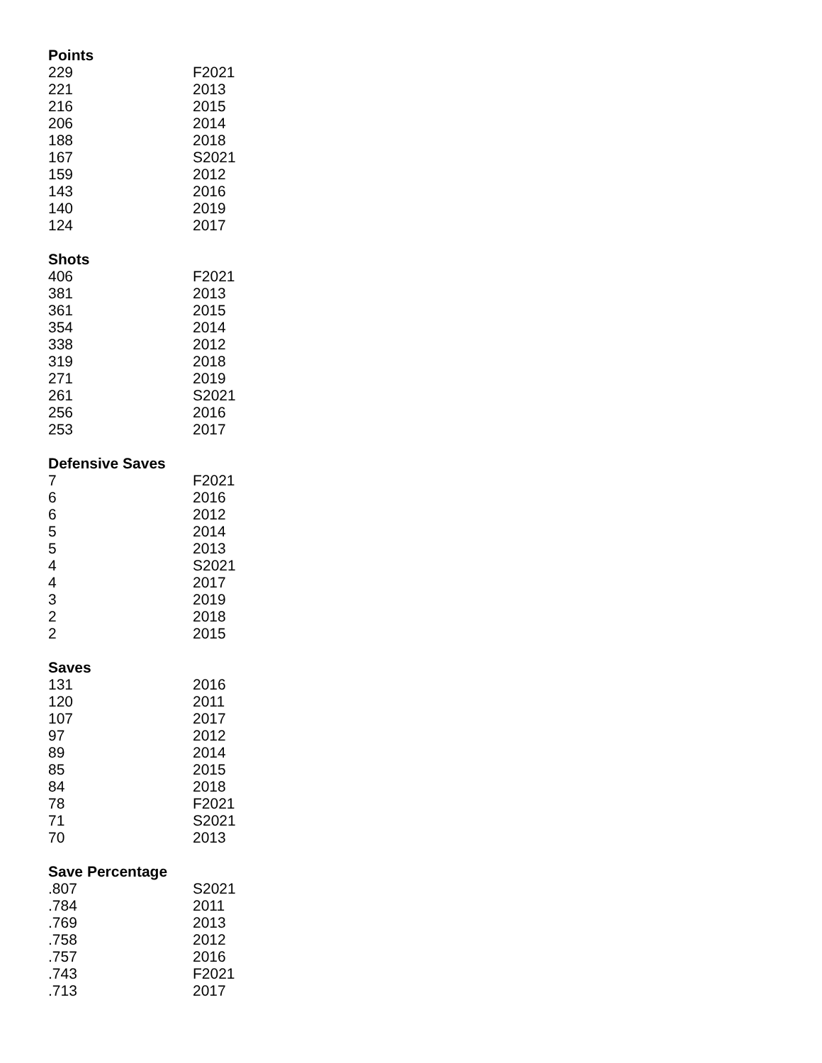Points
| 229 | F2021 |
| 221 | 2013 |
| 216 | 2015 |
| 206 | 2014 |
| 188 | 2018 |
| 167 | S2021 |
| 159 | 2012 |
| 143 | 2016 |
| 140 | 2019 |
| 124 | 2017 |
Shots
| 406 | F2021 |
| 381 | 2013 |
| 361 | 2015 |
| 354 | 2014 |
| 338 | 2012 |
| 319 | 2018 |
| 271 | 2019 |
| 261 | S2021 |
| 256 | 2016 |
| 253 | 2017 |
Defensive Saves
| 7 | F2021 |
| 6 | 2016 |
| 6 | 2012 |
| 5 | 2014 |
| 5 | 2013 |
| 4 | S2021 |
| 4 | 2017 |
| 3 | 2019 |
| 2 | 2018 |
| 2 | 2015 |
Saves
| 131 | 2016 |
| 120 | 2011 |
| 107 | 2017 |
| 97 | 2012 |
| 89 | 2014 |
| 85 | 2015 |
| 84 | 2018 |
| 78 | F2021 |
| 71 | S2021 |
| 70 | 2013 |
Save Percentage
| .807 | S2021 |
| .784 | 2011 |
| .769 | 2013 |
| .758 | 2012 |
| .757 | 2016 |
| .743 | F2021 |
| .713 | 2017 |